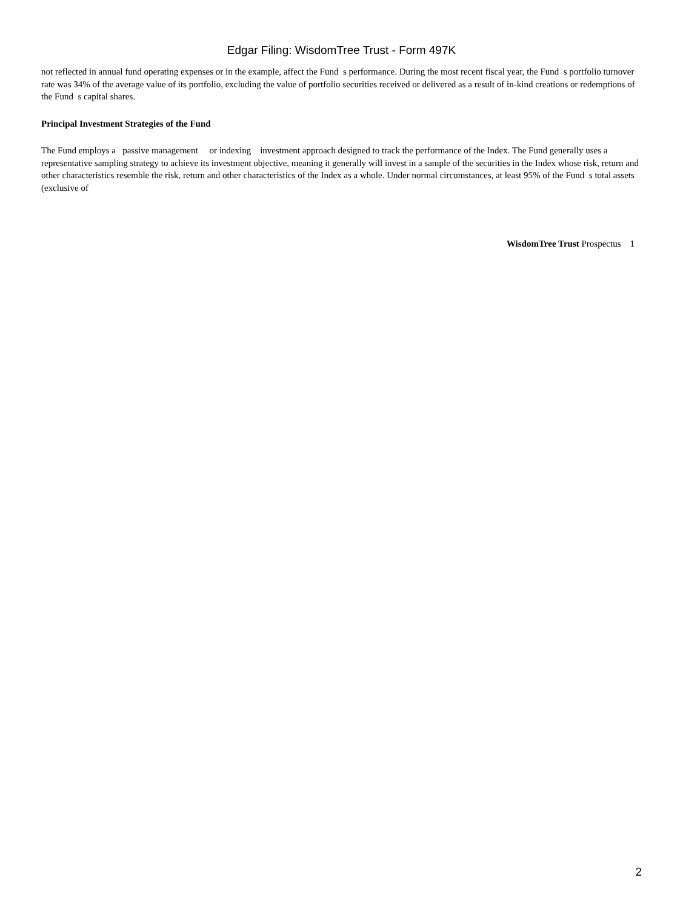Edgar Filing: WisdomTree Trust - Form 497K
not reflected in annual fund operating expenses or in the example, affect the Fund s performance. During the most recent fiscal year, the Fund s portfolio turnover rate was 34% of the average value of its portfolio, excluding the value of portfolio securities received or delivered as a result of in-kind creations or redemptions of the Fund s capital shares.
Principal Investment Strategies of the Fund
The Fund employs a passive management or indexing investment approach designed to track the performance of the Index. The Fund generally uses a representative sampling strategy to achieve its investment objective, meaning it generally will invest in a sample of the securities in the Index whose risk, return and other characteristics resemble the risk, return and other characteristics of the Index as a whole. Under normal circumstances, at least 95% of the Fund s total assets (exclusive of
WisdomTree Trust Prospectus 1
2